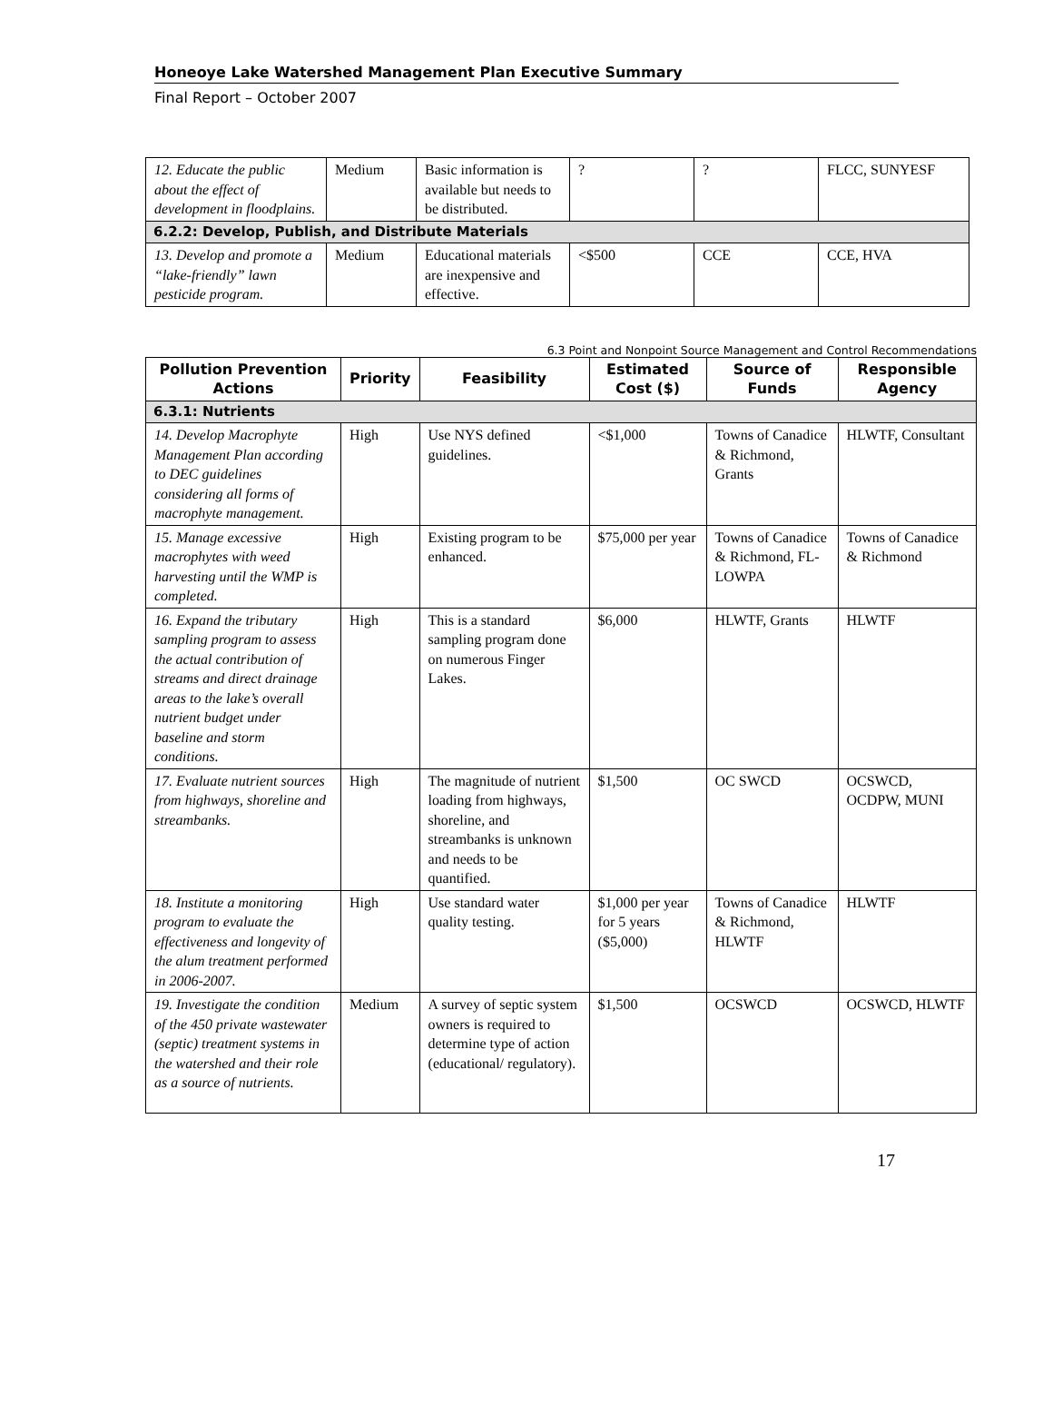Honeoye Lake Watershed Management Plan Executive Summary
Final Report – October 2007
| 12. Educate the public about the effect of development in floodplains. | Medium | Basic information is available but needs to be distributed. | ? | ? | FLCC, SUNYESF |
| 6.2.2: Develop, Publish, and Distribute Materials | | | | | |
| 13. Develop and promote a “lake-friendly” lawn pesticide program. | Medium | Educational materials are inexpensive and effective. | <$500 | CCE | CCE, HVA |
6.3 Point and Nonpoint Source Management and Control Recommendations
| Pollution Prevention Actions | Priority | Feasibility | Estimated Cost ($) | Source of Funds | Responsible Agency |
| --- | --- | --- | --- | --- | --- |
| 6.3.1: Nutrients | | | | | |
| 14. Develop Macrophyte Management Plan according to DEC guidelines considering all forms of macrophyte management. | High | Use NYS defined guidelines. | <$1,000 | Towns of Canadice & Richmond, Grants | HLWTF, Consultant |
| 15. Manage excessive macrophytes with weed harvesting until the WMP is completed. | High | Existing program to be enhanced. | $75,000 per year | Towns of Canadice & Richmond, FL-LOWPA | Towns of Canadice & Richmond |
| 16. Expand the tributary sampling program to assess the actual contribution of streams and direct drainage areas to the lake’s overall nutrient budget under baseline and storm conditions. | High | This is a standard sampling program done on numerous Finger Lakes. | $6,000 | HLWTF, Grants | HLWTF |
| 17. Evaluate nutrient sources from highways, shoreline and streambanks. | High | The magnitude of nutrient loading from highways, shoreline, and streambanks is unknown and needs to be quantified. | $1,500 | OC SWCD | OCSWCD, OCDPW, MUNI |
| 18. Institute a monitoring program to evaluate the effectiveness and longevity of the alum treatment performed in 2006-2007. | High | Use standard water quality testing. | $1,000 per year for 5 years ($5,000) | Towns of Canadice & Richmond, HLWTF | HLWTF |
| 19. Investigate the condition of the 450 private wastewater (septic) treatment systems in the watershed and their role as a source of nutrients. | Medium | A survey of septic system owners is required to determine type of action (educational/ regulatory). | $1,500 | OCSWCD | OCSWCD, HLWTF |
17